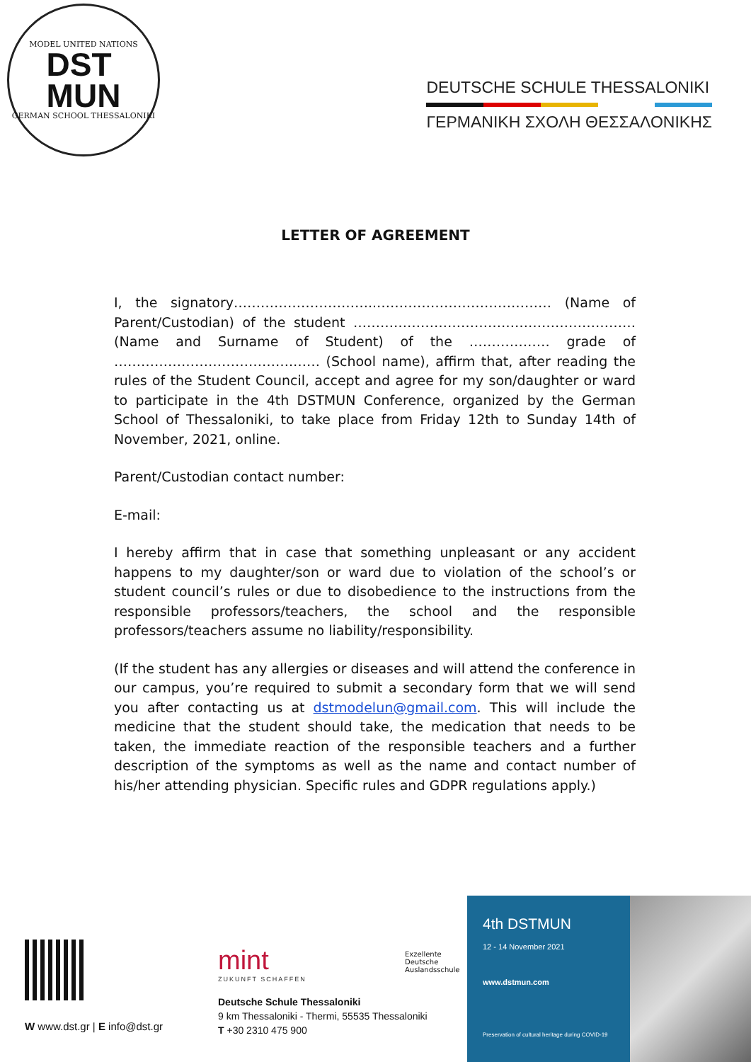MODEL UNITED NATIONS
DST
MUN
GERMAN SCHOOL THESSALONIKI
DEUTSCHE SCHULE THESSALONIKI
ΓΕΡΜΑΝΙΚΗ ΣΧΟΛΗ ΘΕΣΣΑΛΟΝΙΚΗΣ
LETTER OF AGREEMENT
I, the signatory…………………………..………………………………… (Name of Parent/Custodian) of the student ……………………………………………………… (Name and Surname of Student) of the ……………… grade of ………………………………….…… (School name), affirm that, after reading the rules of the Student Council, accept and agree for my son/daughter or ward to participate in the 4th DSTMUN Conference, organized by the German School of Thessaloniki, to take place from Friday 12th to Sunday 14th of November, 2021, online.
Parent/Custodian contact number:
E-mail:
I hereby affirm that in case that something unpleasant or any accident happens to my daughter/son or ward due to violation of the school’s or student council’s rules or due to disobedience to the instructions from the responsible professors/teachers, the school and the responsible professors/teachers assume no liability/responsibility.
(If the student has any allergies or diseases and will attend the conference in our campus, you’re required to submit a secondary form that we will send you after contacting us at dstmodelun@gmail.com. This will include the medicine that the student should take, the medication that needs to be taken, the immediate reaction of the responsible teachers and a further description of the symptoms as well as the name and contact number of his/her attending physician. Specific rules and GDPR regulations apply.)
W www.dst.gr | E info@dst.gr
mint
ZUKUNFT SCHAFFEN
Exzellente
Deutsche
Auslandsschule
Deutsche Schule Thessaloniki
9 km Thessaloniki - Thermi, 55535 Thessaloniki
T +30 2310 475 900
4th DSTMUN
12 - 14 November 2021
www.dstmun.com
Preservation of cultural heritage during COVID-19